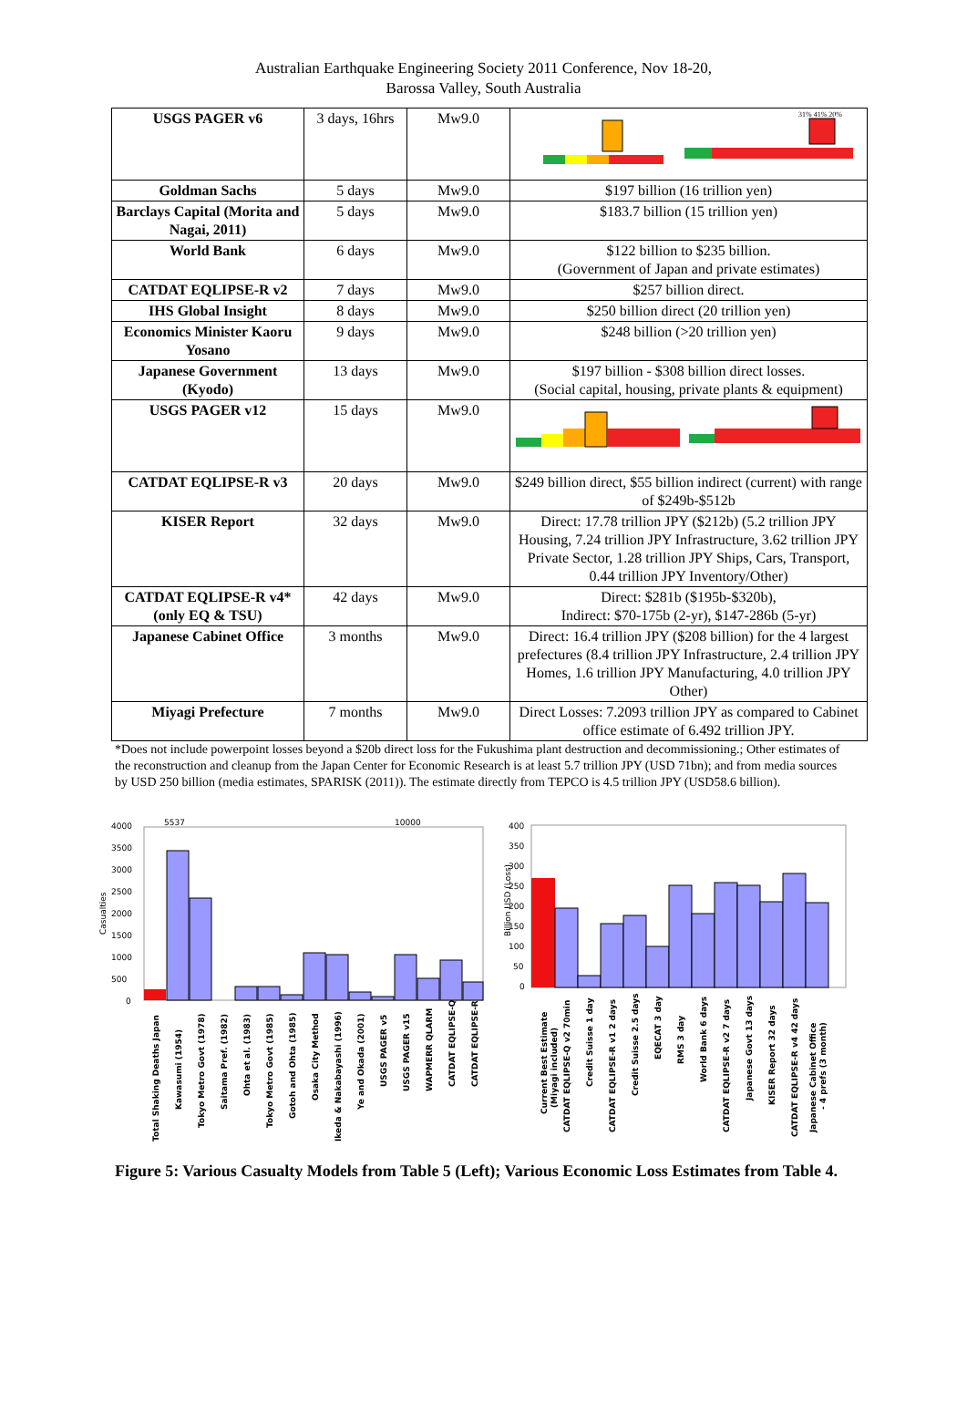Australian Earthquake Engineering Society 2011 Conference, Nov 18-20,
Barossa Valley, South Australia
| USGS PAGER v6 | 3 days, 16hrs | Mw9.0 | 31% 41% 20% |
| Goldman Sachs | 5 days | Mw9.0 | $197 billion (16 trillion yen) |
| Barclays Capital (Morita and Nagai, 2011) | 5 days | Mw9.0 | $183.7 billion (15 trillion yen) |
| World Bank | 6 days | Mw9.0 | $122 billion to $235 billion. (Government of Japan and private estimates) |
| CATDAT EQLIPSE-R v2 | 7 days | Mw9.0 | $257 billion direct. |
| IHS Global Insight | 8 days | Mw9.0 | $250 billion direct (20 trillion yen) |
| Economics Minister Kaoru Yosano | 9 days | Mw9.0 | $248 billion (>20 trillion yen) |
| Japanese Government (Kyodo) | 13 days | Mw9.0 | $197 billion - $308 billion direct losses. (Social capital, housing, private plants & equipment) |
| USGS PAGER v12 | 15 days | Mw9.0 | |
| CATDAT EQLIPSE-R v3 | 20 days | Mw9.0 | $249 billion direct, $55 billion indirect (current) with range of $249b-$512b |
| KISER Report | 32 days | Mw9.0 | Direct: 17.78 trillion JPY ($212b) (5.2 trillion JPY Housing, 7.24 trillion JPY Infrastructure, 3.62 trillion JPY Private Sector, 1.28 trillion JPY Ships, Cars, Transport, 0.44 trillion JPY Inventory/Other) |
| CATDAT EQLIPSE-R v4* (only EQ & TSU) | 42 days | Mw9.0 | Direct: $281b ($195b-$320b), Indirect: $70-175b (2-yr), $147-286b (5-yr) |
| Japanese Cabinet Office | 3 months | Mw9.0 | Direct: 16.4 trillion JPY ($208 billion) for the 4 largest prefectures (8.4 trillion JPY Infrastructure, 2.4 trillion JPY Homes, 1.6 trillion JPY Manufacturing, 4.0 trillion JPY Other) |
| Miyagi Prefecture | 7 months | Mw9.0 | Direct Losses: 7.2093 trillion JPY as compared to Cabinet office estimate of 6.492 trillion JPY. |
*Does not include powerpoint losses beyond a $20b direct loss for the Fukushima plant destruction and decommissioning.; Other estimates of the reconstruction and cleanup from the Japan Center for Economic Research is at least 5.7 trillion JPY (USD 71bn); and from media sources by USD 250 billion (media estimates, SPARISK (2011)). The estimate directly from TEPCO is 4.5 trillion JPY (USD58.6 billion).
Casualties
4000
3500
3000
2500
2000
1500
1000
500
0
5537
10000
Total Shaking Deaths Japan
Kawasumi (1954)
Tokyo Metro Govt (1978)
Saitama Pref. (1982)
Ohta et al. (1983)
Tokyo Metro Govt (1985)
Gotoh and Ohta (1985)
Osaka City Method
Ikeda & Nakabayashi (1996)
Ye and Okada (2001)
USGS PAGER v5
USGS PAGER v15
WAPMERR QLARM
CATDAT EQLIPSE-Q
CATDAT EQLIPSE-R
Billion USD (Loss)
400
350
300
250
200
150
100
50
0
Current Best Estimate
(Miyagi included)
CATDAT EQLIPSE-Q v2 70min
Credit Suisse 1 day
CATDAT EQLIPSE-R v1 2 days
Credit Suisse 2.5 days
EQECAT 3 day
RMS 3 day
World Bank 6 days
CATDAT EQLIPSE-R v2 7 days
Japanese Govt 13 days
KISER Report 32 days
CATDAT EQLIPSE-R v4 42 days
Japanese Cabinet Office
- 4 prefs (3 month)
Figure 5: Various Casualty Models from Table 5 (Left); Various Economic Loss Estimates from Table 4.